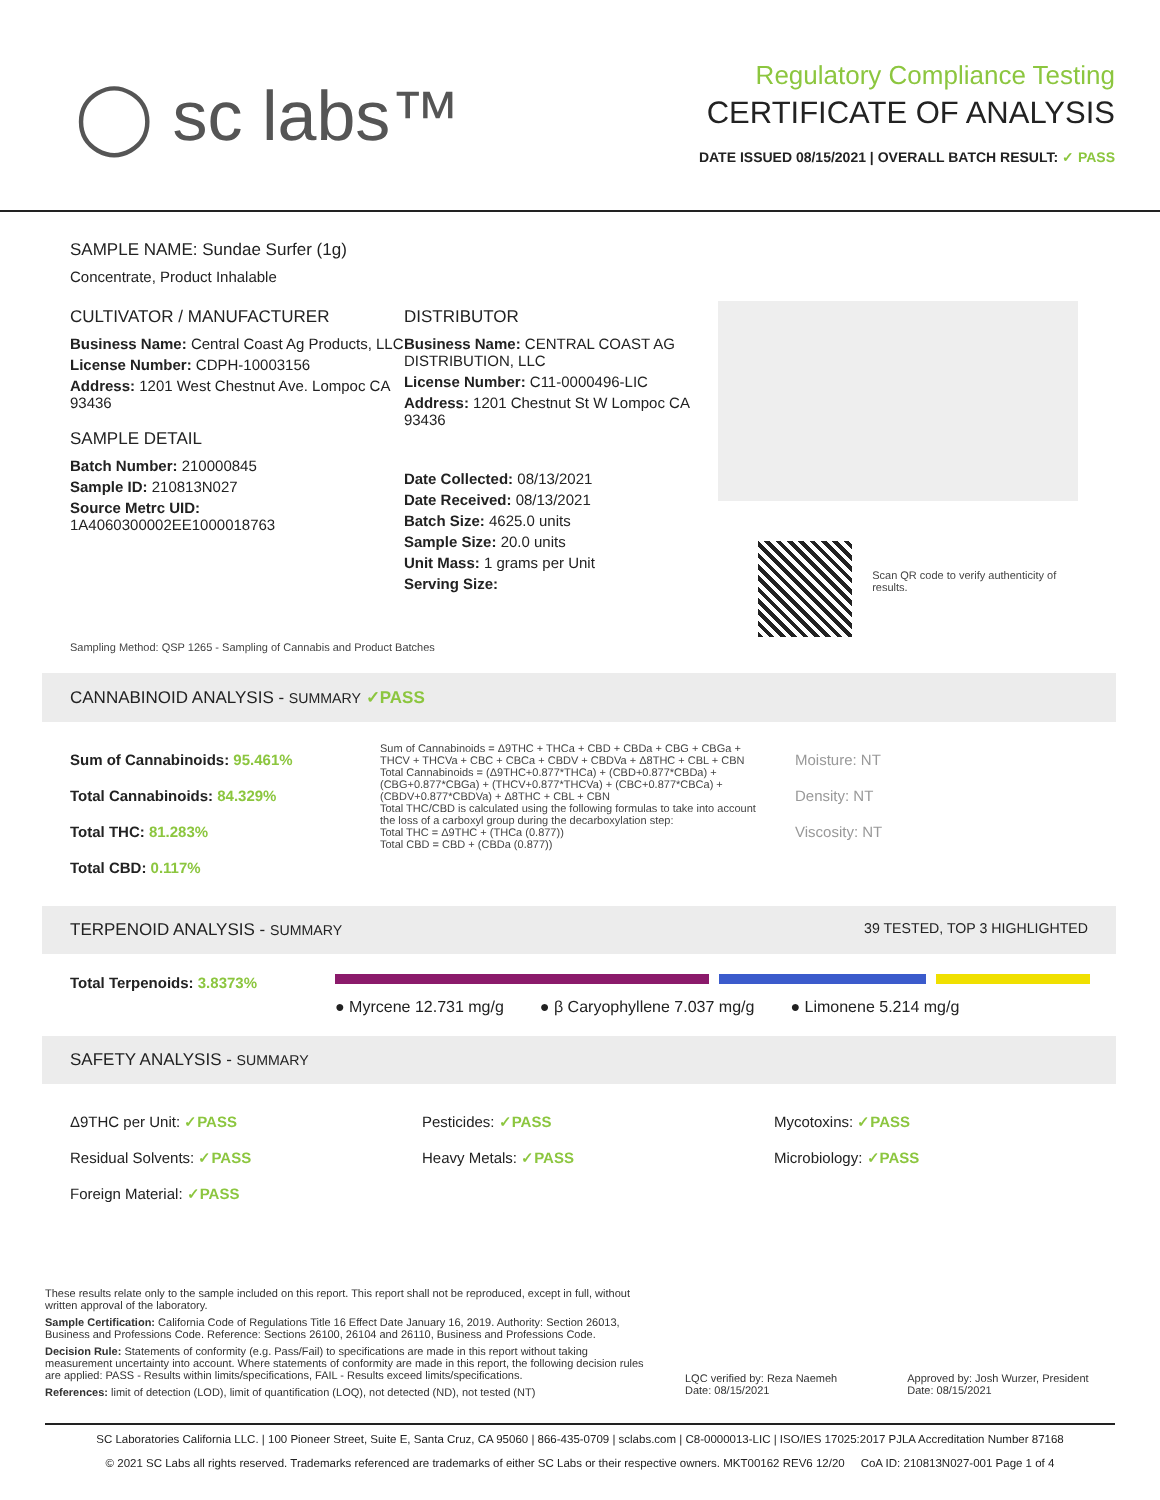◯ sc labs™
Regulatory Compliance Testing
CERTIFICATE OF ANALYSIS
DATE ISSUED 08/15/2021 | OVERALL BATCH RESULT: ✓ PASS
SAMPLE NAME: Sundae Surfer (1g)
Concentrate, Product Inhalable
CULTIVATOR / MANUFACTURER
Business Name: Central Coast Ag Products, LLC
License Number: CDPH-10003156
Address: 1201 West Chestnut Ave. Lompoc CA 93436
SAMPLE DETAIL
Batch Number: 210000845
Sample ID: 210813N027
Source Metrc UID: 1A4060300002EE1000018763
DISTRIBUTOR
Business Name: CENTRAL COAST AG DISTRIBUTION, LLC
License Number: C11-0000496-LIC
Address: 1201 Chestnut St W Lompoc CA 93436
Date Collected: 08/13/2021
Date Received: 08/13/2021
Batch Size: 4625.0 units
Sample Size: 20.0 units
Unit Mass: 1 grams per Unit
Serving Size:
Scan QR code to verify authenticity of results.
Sampling Method: QSP 1265 - Sampling of Cannabis and Product Batches
CANNABINOID ANALYSIS - SUMMARY ✓PASS
Sum of Cannabinoids: 95.461%
Total Cannabinoids: 84.329%
Total THC: 81.283%
Total CBD: 0.117%
Sum of Cannabinoids = Δ9THC + THCa + CBD + CBDa + CBG + CBGa + THCV + THCVa + CBC + CBCa + CBDV + CBDVa + Δ8THC + CBL + CBN
Total Cannabinoids = (Δ9THC+0.877*THCa) + (CBD+0.877*CBDa) + (CBG+0.877*CBGa) + (THCV+0.877*THCVa) + (CBC+0.877*CBCa) + (CBDV+0.877*CBDVa) + Δ8THC + CBL + CBN
Total THC/CBD is calculated using the following formulas to take into account the loss of a carboxyl group during the decarboxylation step:
Total THC = Δ9THC + (THCa (0.877))
Total CBD = CBD + (CBDa (0.877))
Moisture: NT
Density: NT
Viscosity: NT
TERPENOID ANALYSIS - SUMMARY 39 TESTED, TOP 3 HIGHLIGHTED
Total Terpenoids: 3.8373%
● Myrcene 12.731 mg/g ● β Caryophyllene 7.037 mg/g ● Limonene 5.214 mg/g
SAFETY ANALYSIS - SUMMARY
Δ9THC per Unit: ✓PASS
Residual Solvents: ✓PASS
Foreign Material: ✓PASS
Pesticides: ✓PASS
Heavy Metals: ✓PASS
Mycotoxins: ✓PASS
Microbiology: ✓PASS
These results relate only to the sample included on this report. This report shall not be reproduced, except in full, without written approval of the laboratory.
Sample Certification: California Code of Regulations Title 16 Effect Date January 16, 2019. Authority: Section 26013, Business and Professions Code. Reference: Sections 26100, 26104 and 26110, Business and Professions Code.
Decision Rule: Statements of conformity (e.g. Pass/Fail) to specifications are made in this report without taking measurement uncertainty into account. Where statements of conformity are made in this report, the following decision rules are applied: PASS - Results within limits/specifications, FAIL - Results exceed limits/specifications.
References: limit of detection (LOD), limit of quantification (LOQ), not detected (ND), not tested (NT)
LQC verified by: Reza Naemeh
Date: 08/15/2021
Approved by: Josh Wurzer, President
Date: 08/15/2021
SC Laboratories California LLC. | 100 Pioneer Street, Suite E, Santa Cruz, CA 95060 | 866-435-0709 | sclabs.com | C8-0000013-LIC | ISO/IES 17025:2017 PJLA Accreditation Number 87168
© 2021 SC Labs all rights reserved. Trademarks referenced are trademarks of either SC Labs or their respective owners. MKT00162 REV6 12/20 CoA ID: 210813N027-001 Page 1 of 4